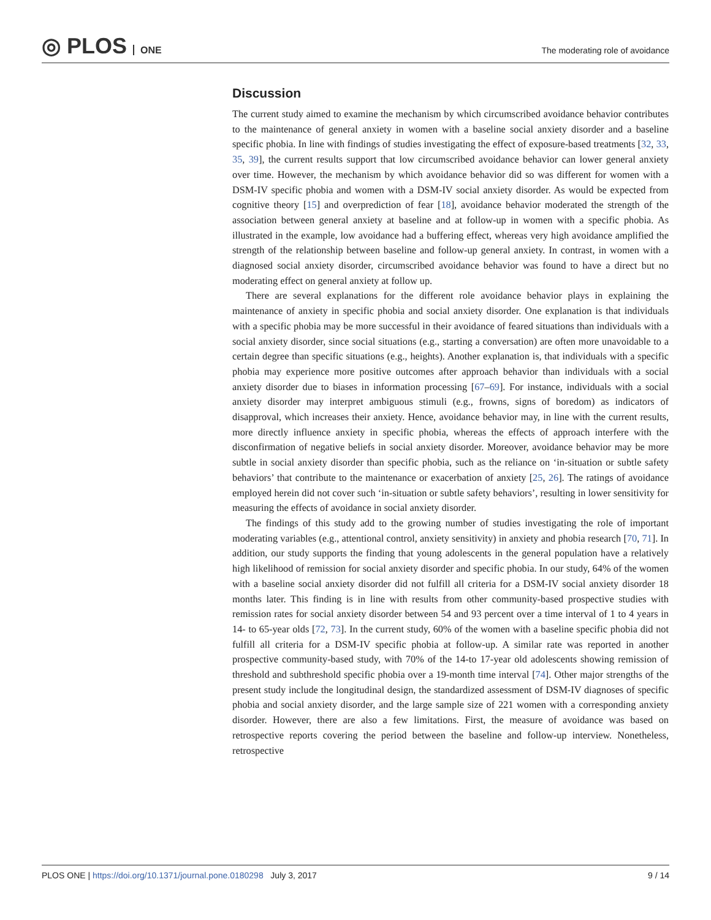◎ PLOS ONE
The moderating role of avoidance
Discussion
The current study aimed to examine the mechanism by which circumscribed avoidance behavior contributes to the maintenance of general anxiety in women with a baseline social anxiety disorder and a baseline specific phobia. In line with findings of studies investigating the effect of exposure-based treatments [32, 33, 35, 39], the current results support that low circumscribed avoidance behavior can lower general anxiety over time. However, the mechanism by which avoidance behavior did so was different for women with a DSM-IV specific phobia and women with a DSM-IV social anxiety disorder. As would be expected from cognitive theory [15] and overprediction of fear [18], avoidance behavior moderated the strength of the association between general anxiety at baseline and at follow-up in women with a specific phobia. As illustrated in the example, low avoidance had a buffering effect, whereas very high avoidance amplified the strength of the relationship between baseline and follow-up general anxiety. In contrast, in women with a diagnosed social anxiety disorder, circumscribed avoidance behavior was found to have a direct but no moderating effect on general anxiety at follow up.
There are several explanations for the different role avoidance behavior plays in explaining the maintenance of anxiety in specific phobia and social anxiety disorder. One explanation is that individuals with a specific phobia may be more successful in their avoidance of feared situations than individuals with a social anxiety disorder, since social situations (e.g., starting a conversation) are often more unavoidable to a certain degree than specific situations (e.g., heights). Another explanation is, that individuals with a specific phobia may experience more positive outcomes after approach behavior than individuals with a social anxiety disorder due to biases in information processing [67–69]. For instance, individuals with a social anxiety disorder may interpret ambiguous stimuli (e.g., frowns, signs of boredom) as indicators of disapproval, which increases their anxiety. Hence, avoidance behavior may, in line with the current results, more directly influence anxiety in specific phobia, whereas the effects of approach interfere with the disconfirmation of negative beliefs in social anxiety disorder. Moreover, avoidance behavior may be more subtle in social anxiety disorder than specific phobia, such as the reliance on ‘in-situation or subtle safety behaviors’ that contribute to the maintenance or exacerbation of anxiety [25, 26]. The ratings of avoidance employed herein did not cover such ‘in-situation or subtle safety behaviors’, resulting in lower sensitivity for measuring the effects of avoidance in social anxiety disorder.
The findings of this study add to the growing number of studies investigating the role of important moderating variables (e.g., attentional control, anxiety sensitivity) in anxiety and phobia research [70, 71]. In addition, our study supports the finding that young adolescents in the general population have a relatively high likelihood of remission for social anxiety disorder and specific phobia. In our study, 64% of the women with a baseline social anxiety disorder did not fulfill all criteria for a DSM-IV social anxiety disorder 18 months later. This finding is in line with results from other community-based prospective studies with remission rates for social anxiety disorder between 54 and 93 percent over a time interval of 1 to 4 years in 14- to 65-year olds [72, 73]. In the current study, 60% of the women with a baseline specific phobia did not fulfill all criteria for a DSM-IV specific phobia at follow-up. A similar rate was reported in another prospective community-based study, with 70% of the 14-to 17-year old adolescents showing remission of threshold and subthreshold specific phobia over a 19-month time interval [74]. Other major strengths of the present study include the longitudinal design, the standardized assessment of DSM-IV diagnoses of specific phobia and social anxiety disorder, and the large sample size of 221 women with a corresponding anxiety disorder. However, there are also a few limitations. First, the measure of avoidance was based on retrospective reports covering the period between the baseline and follow-up interview. Nonetheless, retrospective
PLOS ONE | https://doi.org/10.1371/journal.pone.0180298 July 3, 2017
9 / 14